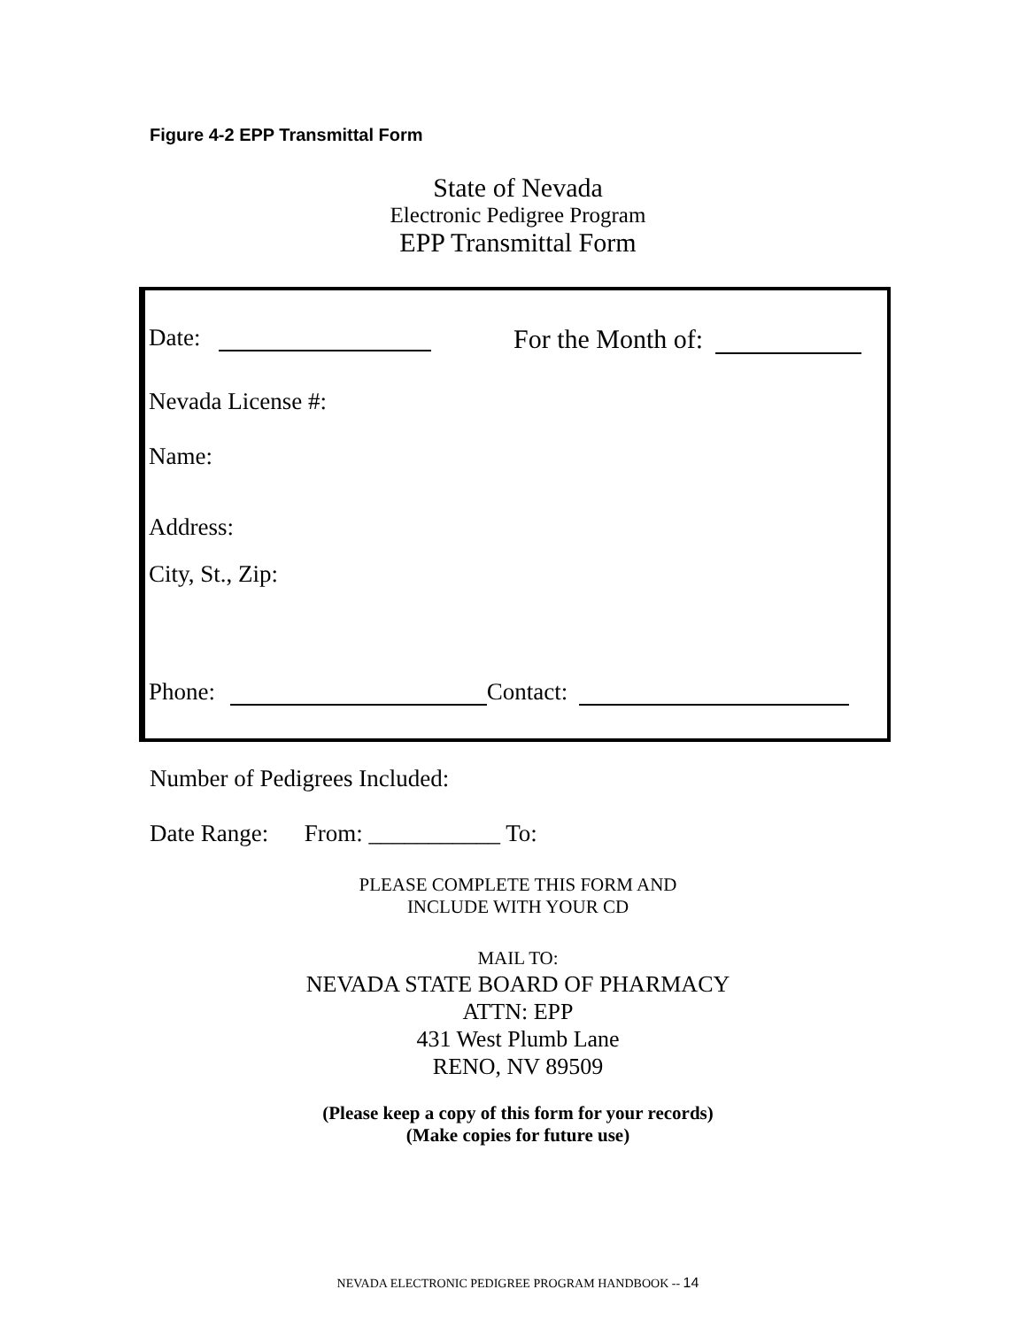Figure 4-2 EPP Transmittal Form
State of Nevada
Electronic Pedigree Program
EPP Transmittal Form
Date: For the Month of:
Nevada License #:
Name:
Address:
City, St., Zip:
Phone: Contact:
Number of Pedigrees Included:
Date Range: From: ___________ To:
PLEASE COMPLETE THIS FORM AND
INCLUDE WITH YOUR CD
MAIL TO:
NEVADA STATE BOARD OF PHARMACY
ATTN: EPP
431 West Plumb Lane
RENO, NV 89509
(Please keep a copy of this form for your records)
(Make copies for future use)
NEVADA ELECTRONIC PEDIGREE PROGRAM HANDBOOK -- 14